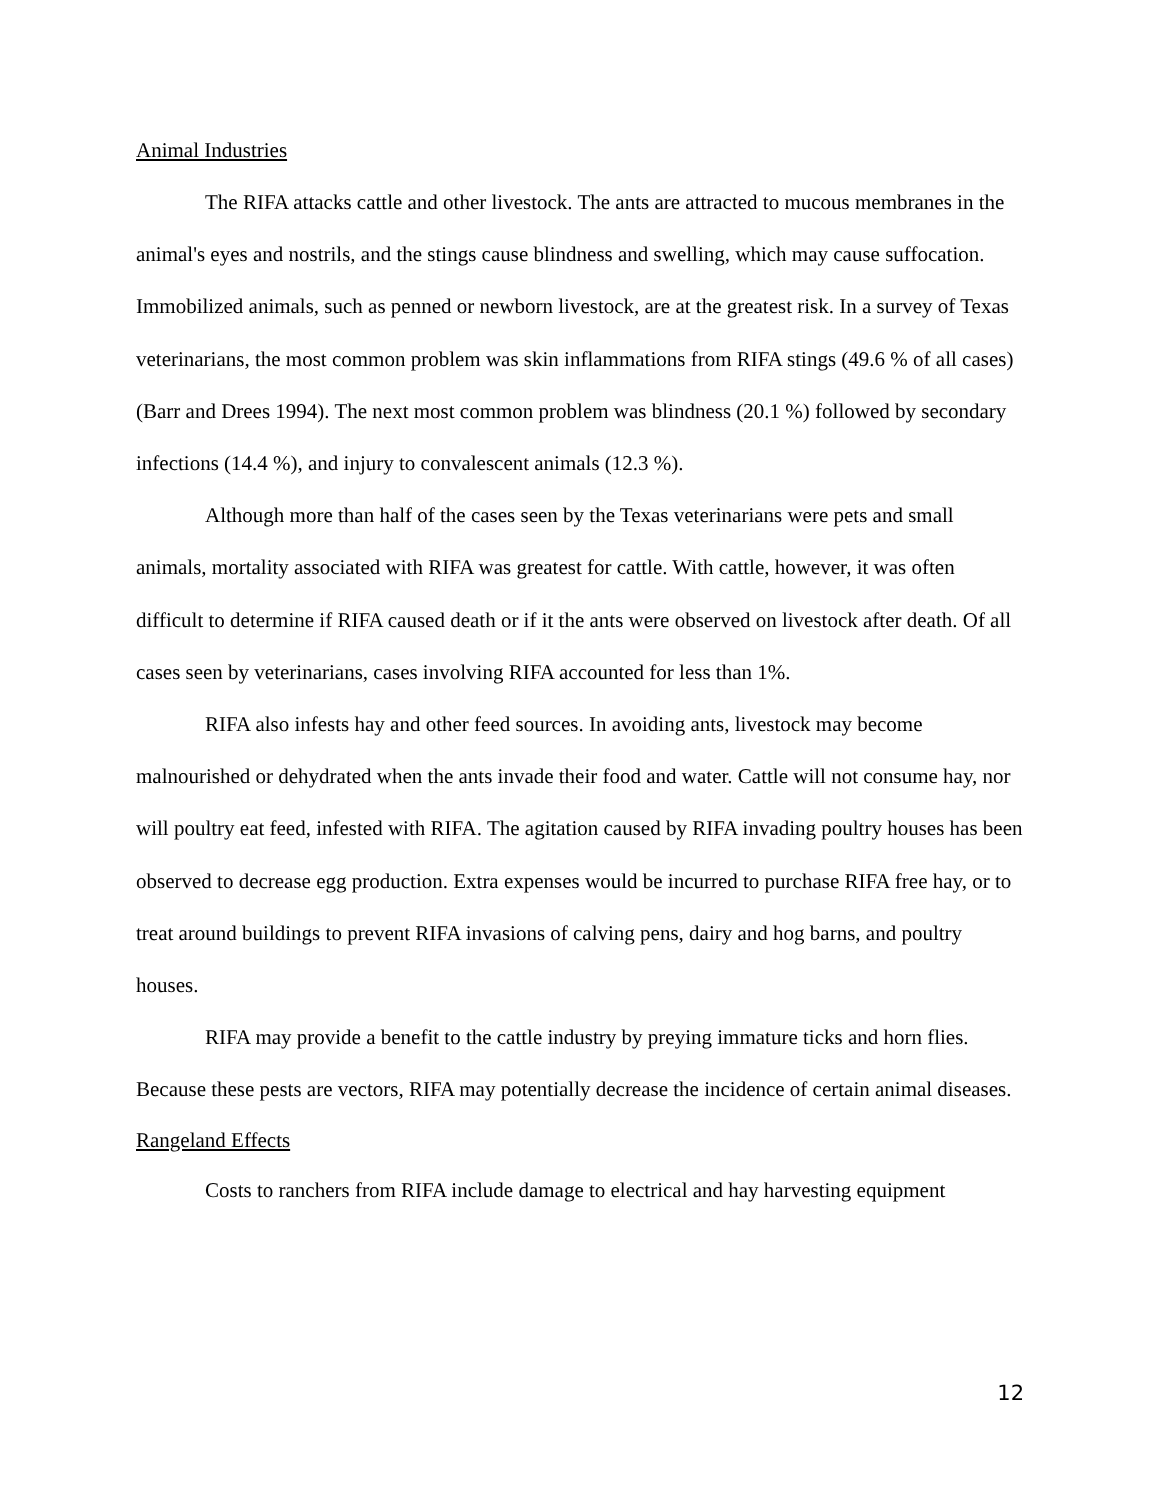Animal Industries
The RIFA attacks cattle and other livestock. The ants are attracted to mucous membranes in the animal's eyes and nostrils, and the stings cause blindness and swelling, which may cause suffocation. Immobilized animals, such as penned or newborn livestock, are at the greatest risk. In a survey of Texas veterinarians, the most common problem was skin inflammations from RIFA stings (49.6 % of all cases) (Barr and Drees 1994). The next most common problem was blindness (20.1 %) followed by secondary infections (14.4 %), and injury to convalescent animals (12.3 %).
Although more than half of the cases seen by the Texas veterinarians were pets and small animals, mortality associated with RIFA was greatest for cattle. With cattle, however, it was often difficult to determine if RIFA caused death or if it the ants were observed on livestock after death. Of all cases seen by veterinarians, cases involving RIFA accounted for less than 1%.
RIFA also infests hay and other feed sources. In avoiding ants, livestock may become malnourished or dehydrated when the ants invade their food and water. Cattle will not consume hay, nor will poultry eat feed, infested with RIFA. The agitation caused by RIFA invading poultry houses has been observed to decrease egg production. Extra expenses would be incurred to purchase RIFA free hay, or to treat around buildings to prevent RIFA invasions of calving pens, dairy and hog barns, and poultry houses.
RIFA may provide a benefit to the cattle industry by preying immature ticks and horn flies. Because these pests are vectors, RIFA may potentially decrease the incidence of certain animal diseases.
Rangeland Effects
Costs to ranchers from RIFA include damage to electrical and hay harvesting equipment
12